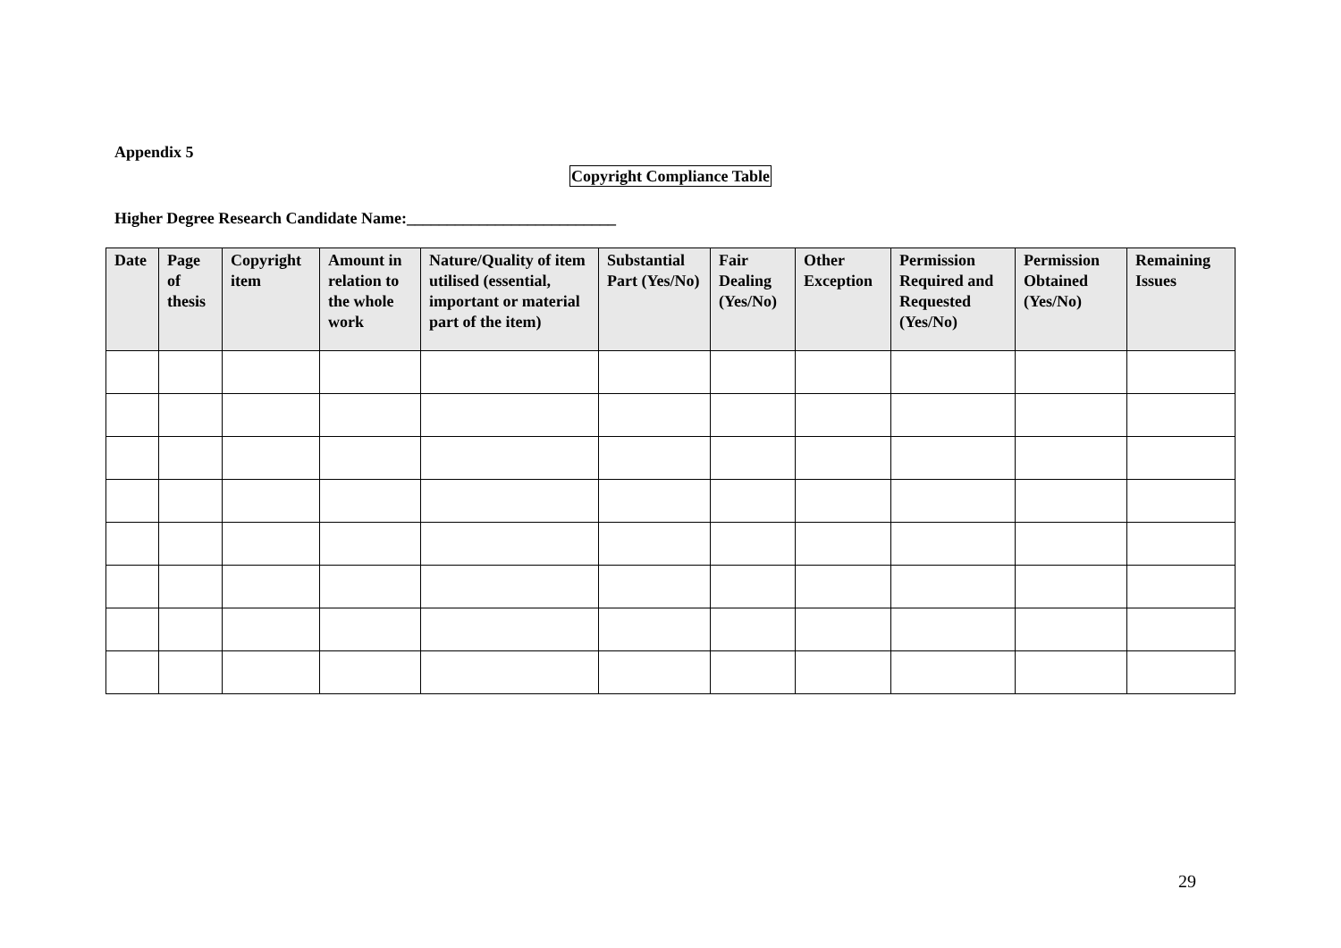Appendix 5
Copyright Compliance Table
Higher Degree Research Candidate Name:__________________________
| Date | Page of thesis | Copyright item | Amount in relation to the whole work | Nature/Quality of item utilised (essential, important or material part of the item) | Substantial Part (Yes/No) | Fair Dealing (Yes/No) | Other Exception | Permission Required and Requested (Yes/No) | Permission Obtained (Yes/No) | Remaining Issues |
| --- | --- | --- | --- | --- | --- | --- | --- | --- | --- | --- |
29